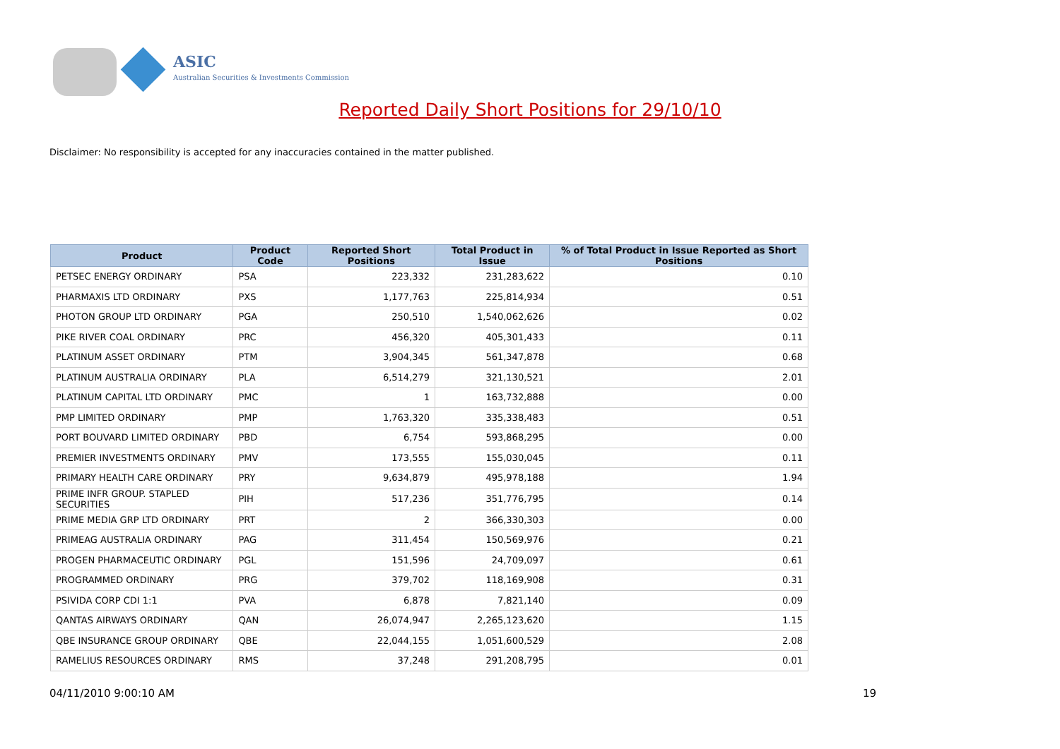ASIC
Australian Securities & Investments Commission
Reported Daily Short Positions for 29/10/10
Disclaimer: No responsibility is accepted for any inaccuracies contained in the matter published.
| Product | Product Code | Reported Short Positions | Total Product in Issue | % of Total Product in Issue Reported as Short Positions |
| --- | --- | --- | --- | --- |
| PETSEC ENERGY ORDINARY | PSA | 223,332 | 231,283,622 | 0.10 |
| PHARMAXIS LTD ORDINARY | PXS | 1,177,763 | 225,814,934 | 0.51 |
| PHOTON GROUP LTD ORDINARY | PGA | 250,510 | 1,540,062,626 | 0.02 |
| PIKE RIVER COAL ORDINARY | PRC | 456,320 | 405,301,433 | 0.11 |
| PLATINUM ASSET ORDINARY | PTM | 3,904,345 | 561,347,878 | 0.68 |
| PLATINUM AUSTRALIA ORDINARY | PLA | 6,514,279 | 321,130,521 | 2.01 |
| PLATINUM CAPITAL LTD ORDINARY | PMC | 1 | 163,732,888 | 0.00 |
| PMP LIMITED ORDINARY | PMP | 1,763,320 | 335,338,483 | 0.51 |
| PORT BOUVARD LIMITED ORDINARY | PBD | 6,754 | 593,868,295 | 0.00 |
| PREMIER INVESTMENTS ORDINARY | PMV | 173,555 | 155,030,045 | 0.11 |
| PRIMARY HEALTH CARE ORDINARY | PRY | 9,634,879 | 495,978,188 | 1.94 |
| PRIME INFR GROUP. STAPLED SECURITIES | PIH | 517,236 | 351,776,795 | 0.14 |
| PRIME MEDIA GRP LTD ORDINARY | PRT | 2 | 366,330,303 | 0.00 |
| PRIMEAG AUSTRALIA ORDINARY | PAG | 311,454 | 150,569,976 | 0.21 |
| PROGEN PHARMACEUTIC ORDINARY | PGL | 151,596 | 24,709,097 | 0.61 |
| PROGRAMMED ORDINARY | PRG | 379,702 | 118,169,908 | 0.31 |
| PSIVIDA CORP CDI 1:1 | PVA | 6,878 | 7,821,140 | 0.09 |
| QANTAS AIRWAYS ORDINARY | QAN | 26,074,947 | 2,265,123,620 | 1.15 |
| QBE INSURANCE GROUP ORDINARY | QBE | 22,044,155 | 1,051,600,529 | 2.08 |
| RAMELIUS RESOURCES ORDINARY | RMS | 37,248 | 291,208,795 | 0.01 |
04/11/2010 9:00:10 AM 19